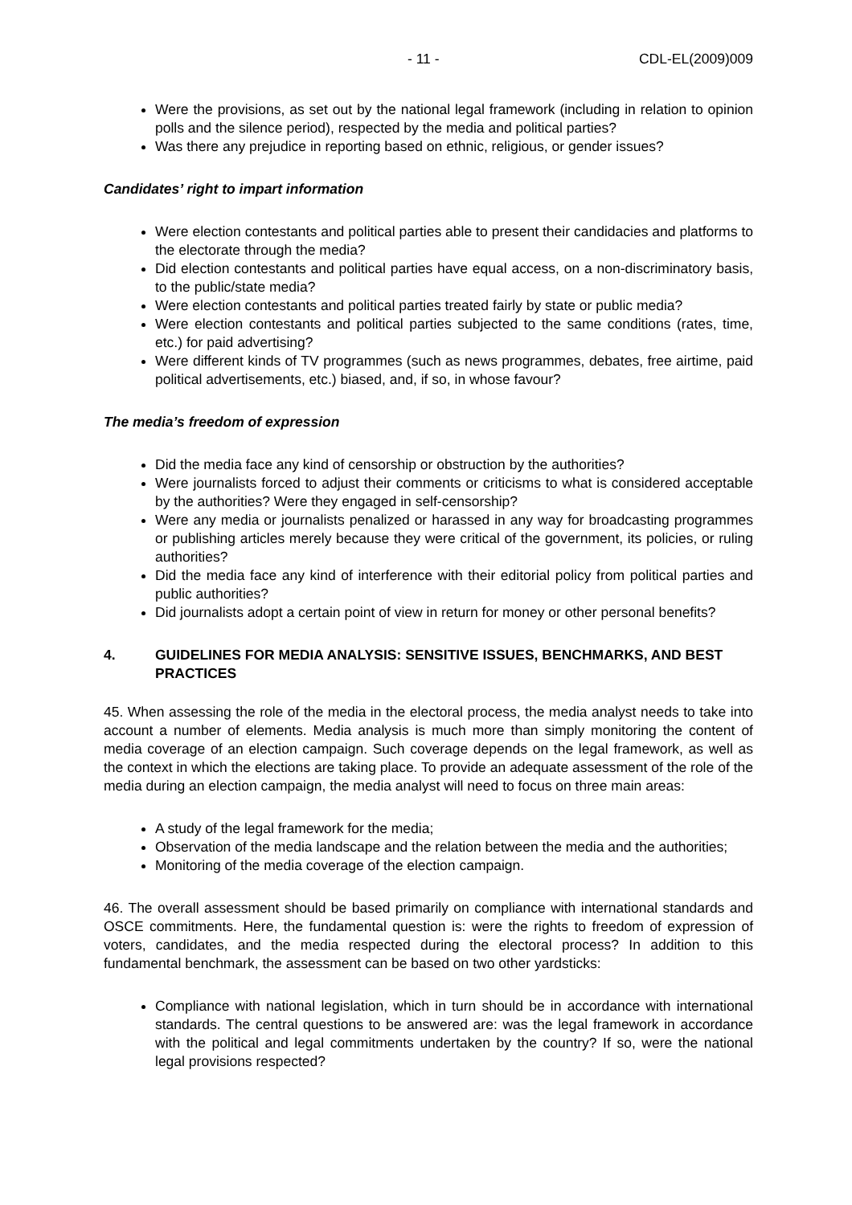- 11 - CDL-EL(2009)009
Were the provisions, as set out by the national legal framework (including in relation to opinion polls and the silence period), respected by the media and political parties?
Was there any prejudice in reporting based on ethnic, religious, or gender issues?
Candidates’ right to impart information
Were election contestants and political parties able to present their candidacies and platforms to the electorate through the media?
Did election contestants and political parties have equal access, on a non-discriminatory basis, to the public/state media?
Were election contestants and political parties treated fairly by state or public media?
Were election contestants and political parties subjected to the same conditions (rates, time, etc.) for paid advertising?
Were different kinds of TV programmes (such as news programmes, debates, free airtime, paid political advertisements, etc.) biased, and, if so, in whose favour?
The media’s freedom of expression
Did the media face any kind of censorship or obstruction by the authorities?
Were journalists forced to adjust their comments or criticisms to what is considered acceptable by the authorities? Were they engaged in self-censorship?
Were any media or journalists penalized or harassed in any way for broadcasting programmes or publishing articles merely because they were critical of the government, its policies, or ruling authorities?
Did the media face any kind of interference with their editorial policy from political parties and public authorities?
Did journalists adopt a certain point of view in return for money or other personal benefits?
4. GUIDELINES FOR MEDIA ANALYSIS: SENSITIVE ISSUES, BENCHMARKS, AND BEST PRACTICES
45. When assessing the role of the media in the electoral process, the media analyst needs to take into account a number of elements. Media analysis is much more than simply monitoring the content of media coverage of an election campaign. Such coverage depends on the legal framework, as well as the context in which the elections are taking place. To provide an adequate assessment of the role of the media during an election campaign, the media analyst will need to focus on three main areas:
A study of the legal framework for the media;
Observation of the media landscape and the relation between the media and the authorities;
Monitoring of the media coverage of the election campaign.
46. The overall assessment should be based primarily on compliance with international standards and OSCE commitments. Here, the fundamental question is: were the rights to freedom of expression of voters, candidates, and the media respected during the electoral process? In addition to this fundamental benchmark, the assessment can be based on two other yardsticks:
Compliance with national legislation, which in turn should be in accordance with international standards. The central questions to be answered are: was the legal framework in accordance with the political and legal commitments undertaken by the country? If so, were the national legal provisions respected?